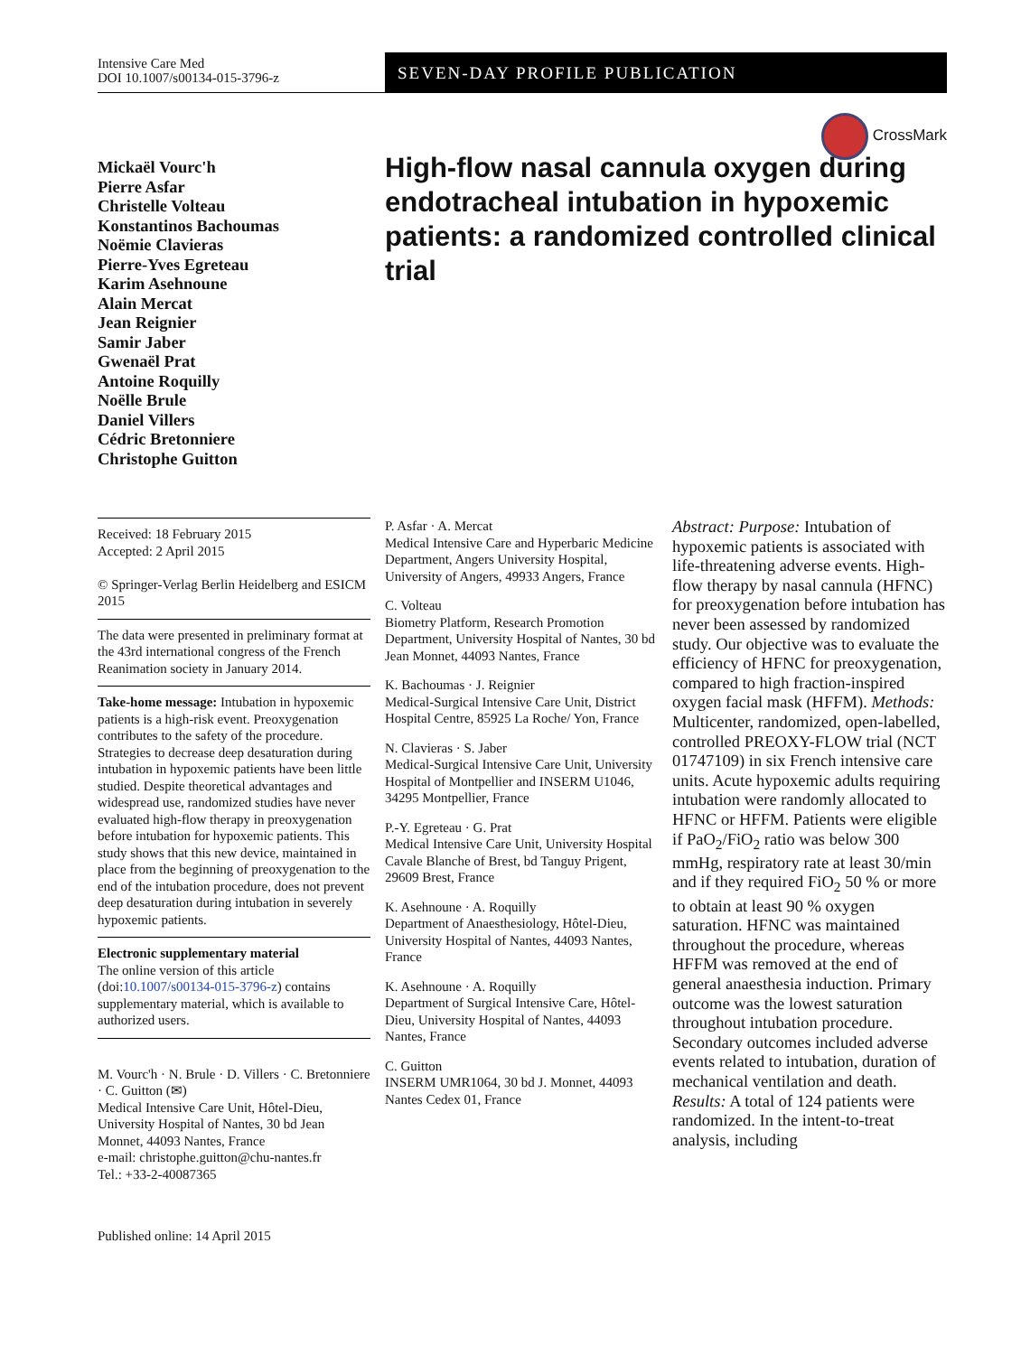Intensive Care Med
DOI 10.1007/s00134-015-3796-z
SEVEN-DAY PROFILE PUBLICATION
CrossMark
Mickaël Vourc'h
Pierre Asfar
Christelle Volteau
Konstantinos Bachoumas
Noëmie Clavieras
Pierre-Yves Egreteau
Karim Asehnoune
Alain Mercat
Jean Reignier
Samir Jaber
Gwenaël Prat
Antoine Roquilly
Noëlle Brule
Daniel Villers
Cédric Bretonniere
Christophe Guitton
High-flow nasal cannula oxygen during endotracheal intubation in hypoxemic patients: a randomized controlled clinical trial
Received: 18 February 2015
Accepted: 2 April 2015
© Springer-Verlag Berlin Heidelberg and ESICM 2015
The data were presented in preliminary format at the 43rd international congress of the French Reanimation society in January 2014.
Take-home message: Intubation in hypoxemic patients is a high-risk event. Preoxygenation contributes to the safety of the procedure. Strategies to decrease deep desaturation during intubation in hypoxemic patients have been little studied. Despite theoretical advantages and widespread use, randomized studies have never evaluated high-flow therapy in preoxygenation before intubation for hypoxemic patients. This study shows that this new device, maintained in place from the beginning of preoxygenation to the end of the intubation procedure, does not prevent deep desaturation during intubation in severely hypoxemic patients.
Electronic supplementary material
The online version of this article (doi:10.1007/s00134-015-3796-z) contains supplementary material, which is available to authorized users.
M. Vourc'h · N. Brule · D. Villers · C. Bretonniere · C. Guitton (✉)
Medical Intensive Care Unit, Hôtel-Dieu, University Hospital of Nantes, 30 bd Jean Monnet, 44093 Nantes, France
e-mail: christophe.guitton@chu-nantes.fr
Tel.: +33-2-40087365
Published online: 14 April 2015
P. Asfar · A. Mercat
Medical Intensive Care and Hyperbaric Medicine Department, Angers University Hospital, University of Angers, 49933 Angers, France
C. Volteau
Biometry Platform, Research Promotion Department, University Hospital of Nantes, 30 bd Jean Monnet, 44093 Nantes, France
K. Bachoumas · J. Reignier
Medical-Surgical Intensive Care Unit, District Hospital Centre, 85925 La Roche/ Yon, France
N. Clavieras · S. Jaber
Medical-Surgical Intensive Care Unit, University Hospital of Montpellier and INSERM U1046, 34295 Montpellier, France
P.-Y. Egreteau · G. Prat
Medical Intensive Care Unit, University Hospital Cavale Blanche of Brest, bd Tanguy Prigent, 29609 Brest, France
K. Asehnoune · A. Roquilly
Department of Anaesthesiology, Hôtel-Dieu, University Hospital of Nantes, 44093 Nantes, France
K. Asehnoune · A. Roquilly
Department of Surgical Intensive Care, Hôtel-Dieu, University Hospital of Nantes, 44093 Nantes, France
C. Guitton
INSERM UMR1064, 30 bd J. Monnet, 44093 Nantes Cedex 01, France
Abstract: Purpose: Intubation of hypoxemic patients is associated with life-threatening adverse events. High-flow therapy by nasal cannula (HFNC) for preoxygenation before intubation has never been assessed by randomized study. Our objective was to evaluate the efficiency of HFNC for preoxygenation, compared to high fraction-inspired oxygen facial mask (HFFM). Methods: Multicenter, randomized, open-labelled, controlled PREOXY-FLOW trial (NCT 01747109) in six French intensive care units. Acute hypoxemic adults requiring intubation were randomly allocated to HFNC or HFFM. Patients were eligible if PaO<sub>2</sub>/FiO<sub>2</sub> ratio was below 300 mmHg, respiratory rate at least 30/min and if they required FiO<sub>2</sub> 50 % or more to obtain at least 90 % oxygen saturation. HFNC was maintained throughout the procedure, whereas HFFM was removed at the end of general anaesthesia induction. Primary outcome was the lowest saturation throughout intubation procedure. Secondary outcomes included adverse events related to intubation, duration of mechanical ventilation and death. Results: A total of 124 patients were randomized. In the intent-to-treat analysis, including